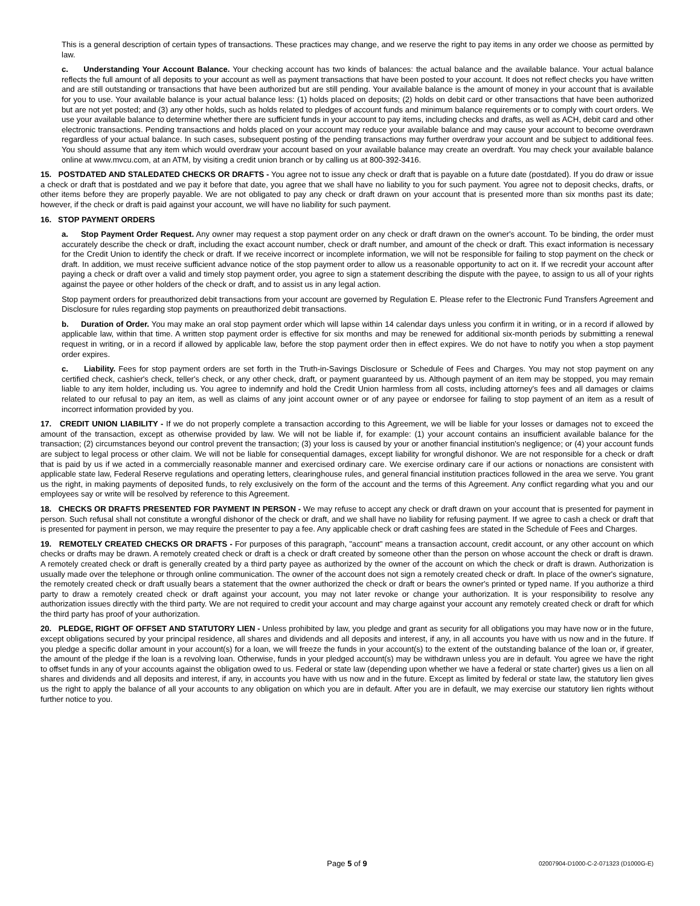This is a general description of certain types of transactions. These practices may change, and we reserve the right to pay items in any order we choose as permitted by law.
c. Understanding Your Account Balance. Your checking account has two kinds of balances: the actual balance and the available balance. Your actual balance reflects the full amount of all deposits to your account as well as payment transactions that have been posted to your account. It does not reflect checks you have written and are still outstanding or transactions that have been authorized but are still pending. Your available balance is the amount of money in your account that is available for you to use. Your available balance is your actual balance less: (1) holds placed on deposits; (2) holds on debit card or other transactions that have been authorized but are not yet posted; and (3) any other holds, such as holds related to pledges of account funds and minimum balance requirements or to comply with court orders. We use your available balance to determine whether there are sufficient funds in your account to pay items, including checks and drafts, as well as ACH, debit card and other electronic transactions. Pending transactions and holds placed on your account may reduce your available balance and may cause your account to become overdrawn regardless of your actual balance. In such cases, subsequent posting of the pending transactions may further overdraw your account and be subject to additional fees. You should assume that any item which would overdraw your account based on your available balance may create an overdraft. You may check your available balance online at www.mvcu.com, at an ATM, by visiting a credit union branch or by calling us at 800-392-3416.
15. POSTDATED AND STALEDATED CHECKS OR DRAFTS - You agree not to issue any check or draft that is payable on a future date (postdated). If you do draw or issue a check or draft that is postdated and we pay it before that date, you agree that we shall have no liability to you for such payment. You agree not to deposit checks, drafts, or other items before they are properly payable. We are not obligated to pay any check or draft drawn on your account that is presented more than six months past its date; however, if the check or draft is paid against your account, we will have no liability for such payment.
16. STOP PAYMENT ORDERS
a. Stop Payment Order Request. Any owner may request a stop payment order on any check or draft drawn on the owner's account. To be binding, the order must accurately describe the check or draft, including the exact account number, check or draft number, and amount of the check or draft. This exact information is necessary for the Credit Union to identify the check or draft. If we receive incorrect or incomplete information, we will not be responsible for failing to stop payment on the check or draft. In addition, we must receive sufficient advance notice of the stop payment order to allow us a reasonable opportunity to act on it. If we recredit your account after paying a check or draft over a valid and timely stop payment order, you agree to sign a statement describing the dispute with the payee, to assign to us all of your rights against the payee or other holders of the check or draft, and to assist us in any legal action.
Stop payment orders for preauthorized debit transactions from your account are governed by Regulation E. Please refer to the Electronic Fund Transfers Agreement and Disclosure for rules regarding stop payments on preauthorized debit transactions.
b. Duration of Order. You may make an oral stop payment order which will lapse within 14 calendar days unless you confirm it in writing, or in a record if allowed by applicable law, within that time. A written stop payment order is effective for six months and may be renewed for additional six-month periods by submitting a renewal request in writing, or in a record if allowed by applicable law, before the stop payment order then in effect expires. We do not have to notify you when a stop payment order expires.
c. Liability. Fees for stop payment orders are set forth in the Truth-in-Savings Disclosure or Schedule of Fees and Charges. You may not stop payment on any certified check, cashier's check, teller's check, or any other check, draft, or payment guaranteed by us. Although payment of an item may be stopped, you may remain liable to any item holder, including us. You agree to indemnify and hold the Credit Union harmless from all costs, including attorney's fees and all damages or claims related to our refusal to pay an item, as well as claims of any joint account owner or of any payee or endorsee for failing to stop payment of an item as a result of incorrect information provided by you.
17. CREDIT UNION LIABILITY - If we do not properly complete a transaction according to this Agreement, we will be liable for your losses or damages not to exceed the amount of the transaction, except as otherwise provided by law. We will not be liable if, for example: (1) your account contains an insufficient available balance for the transaction; (2) circumstances beyond our control prevent the transaction; (3) your loss is caused by your or another financial institution's negligence; or (4) your account funds are subject to legal process or other claim. We will not be liable for consequential damages, except liability for wrongful dishonor. We are not responsible for a check or draft that is paid by us if we acted in a commercially reasonable manner and exercised ordinary care. We exercise ordinary care if our actions or nonactions are consistent with applicable state law, Federal Reserve regulations and operating letters, clearinghouse rules, and general financial institution practices followed in the area we serve. You grant us the right, in making payments of deposited funds, to rely exclusively on the form of the account and the terms of this Agreement. Any conflict regarding what you and our employees say or write will be resolved by reference to this Agreement.
18. CHECKS OR DRAFTS PRESENTED FOR PAYMENT IN PERSON - We may refuse to accept any check or draft drawn on your account that is presented for payment in person. Such refusal shall not constitute a wrongful dishonor of the check or draft, and we shall have no liability for refusing payment. If we agree to cash a check or draft that is presented for payment in person, we may require the presenter to pay a fee. Any applicable check or draft cashing fees are stated in the Schedule of Fees and Charges.
19. REMOTELY CREATED CHECKS OR DRAFTS - For purposes of this paragraph, "account" means a transaction account, credit account, or any other account on which checks or drafts may be drawn. A remotely created check or draft is a check or draft created by someone other than the person on whose account the check or draft is drawn. A remotely created check or draft is generally created by a third party payee as authorized by the owner of the account on which the check or draft is drawn. Authorization is usually made over the telephone or through online communication. The owner of the account does not sign a remotely created check or draft. In place of the owner's signature, the remotely created check or draft usually bears a statement that the owner authorized the check or draft or bears the owner's printed or typed name. If you authorize a third party to draw a remotely created check or draft against your account, you may not later revoke or change your authorization. It is your responsibility to resolve any authorization issues directly with the third party. We are not required to credit your account and may charge against your account any remotely created check or draft for which the third party has proof of your authorization.
20. PLEDGE, RIGHT OF OFFSET AND STATUTORY LIEN - Unless prohibited by law, you pledge and grant as security for all obligations you may have now or in the future, except obligations secured by your principal residence, all shares and dividends and all deposits and interest, if any, in all accounts you have with us now and in the future. If you pledge a specific dollar amount in your account(s) for a loan, we will freeze the funds in your account(s) to the extent of the outstanding balance of the loan or, if greater, the amount of the pledge if the loan is a revolving loan. Otherwise, funds in your pledged account(s) may be withdrawn unless you are in default. You agree we have the right to offset funds in any of your accounts against the obligation owed to us. Federal or state law (depending upon whether we have a federal or state charter) gives us a lien on all shares and dividends and all deposits and interest, if any, in accounts you have with us now and in the future. Except as limited by federal or state law, the statutory lien gives us the right to apply the balance of all your accounts to any obligation on which you are in default. After you are in default, we may exercise our statutory lien rights without further notice to you.
Page 5 of 9 02007904-D1000-C-2-071323 (D1000G-E)